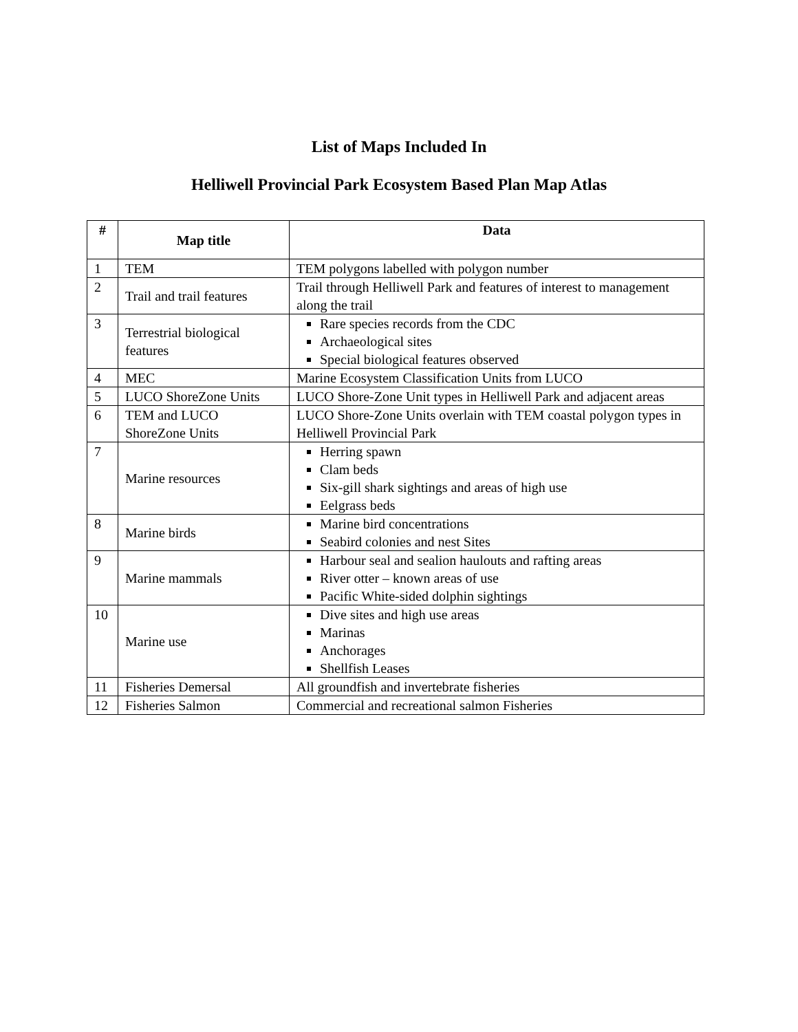List of Maps Included In
Helliwell Provincial Park Ecosystem Based Plan Map Atlas
| # | Map title | Data |
| --- | --- | --- |
| 1 | TEM | TEM polygons labelled with polygon number |
| 2 | Trail and trail features | Trail through Helliwell Park and features of interest to management along the trail |
| 3 | Terrestrial biological features | Rare species records from the CDC Archaeological sites Special biological features observed |
| 4 | MEC | Marine Ecosystem Classification Units from LUCO |
| 5 | LUCO ShoreZone Units | LUCO Shore-Zone Unit types in Helliwell Park and adjacent areas |
| 6 | TEM and LUCO ShoreZone Units | LUCO Shore-Zone Units overlain with TEM coastal polygon types in Helliwell Provincial Park |
| 7 | Marine resources | Herring spawn Clam beds Six-gill shark sightings and areas of high use Eelgrass beds |
| 8 | Marine birds | Marine bird concentrations Seabird colonies and nest Sites |
| 9 | Marine mammals | Harbour seal and sealion haulouts and rafting areas River otter – known areas of use Pacific White-sided dolphin sightings |
| 10 | Marine use | Dive sites and high use areas Marinas Anchorages Shellfish Leases |
| 11 | Fisheries Demersal | All groundfish and invertebrate fisheries |
| 12 | Fisheries Salmon | Commercial and recreational salmon Fisheries |